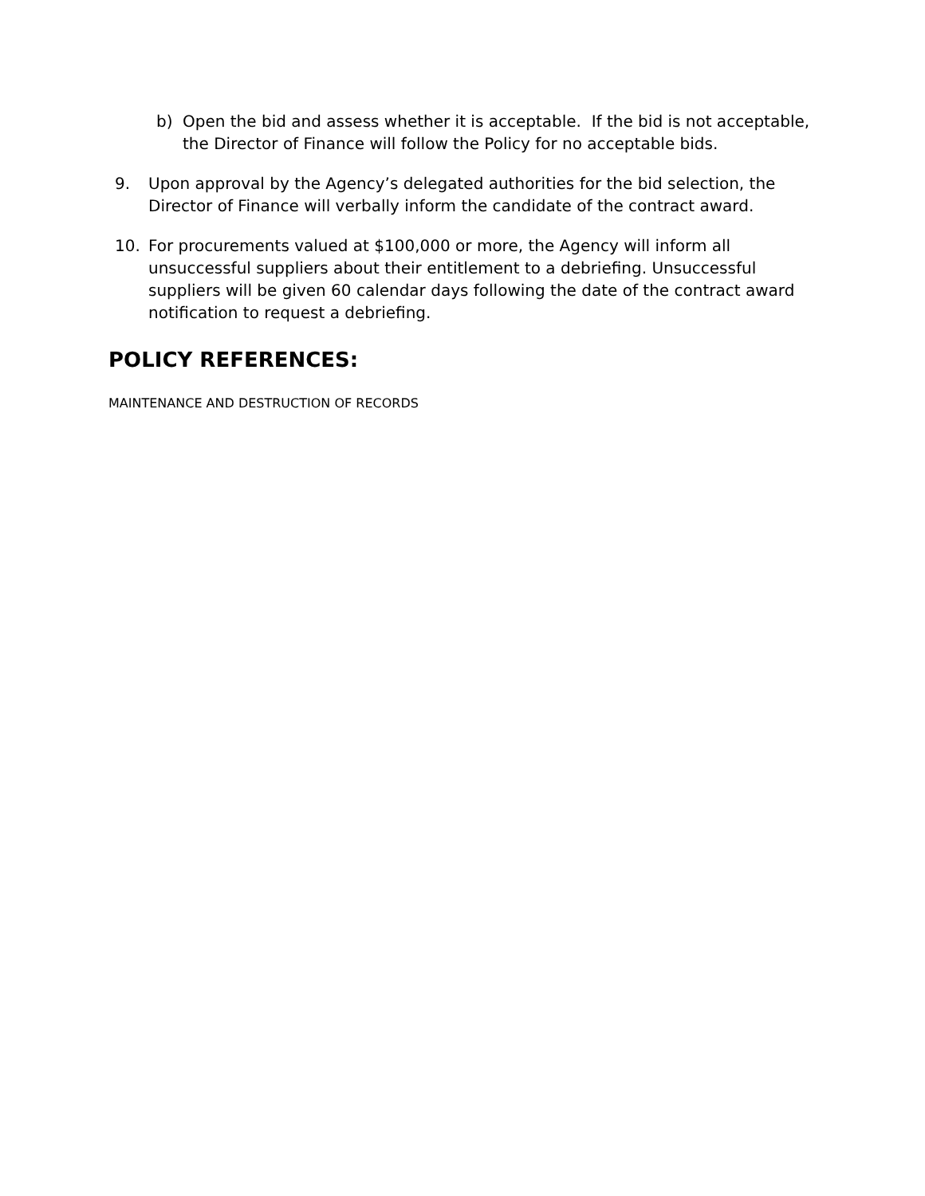b) Open the bid and assess whether it is acceptable. If the bid is not acceptable, the Director of Finance will follow the Policy for no acceptable bids.
9. Upon approval by the Agency’s delegated authorities for the bid selection, the Director of Finance will verbally inform the candidate of the contract award.
10. For procurements valued at $100,000 or more, the Agency will inform all unsuccessful suppliers about their entitlement to a debriefing. Unsuccessful suppliers will be given 60 calendar days following the date of the contract award notification to request a debriefing.
POLICY REFERENCES:
MAINTENANCE AND DESTRUCTION OF RECORDS